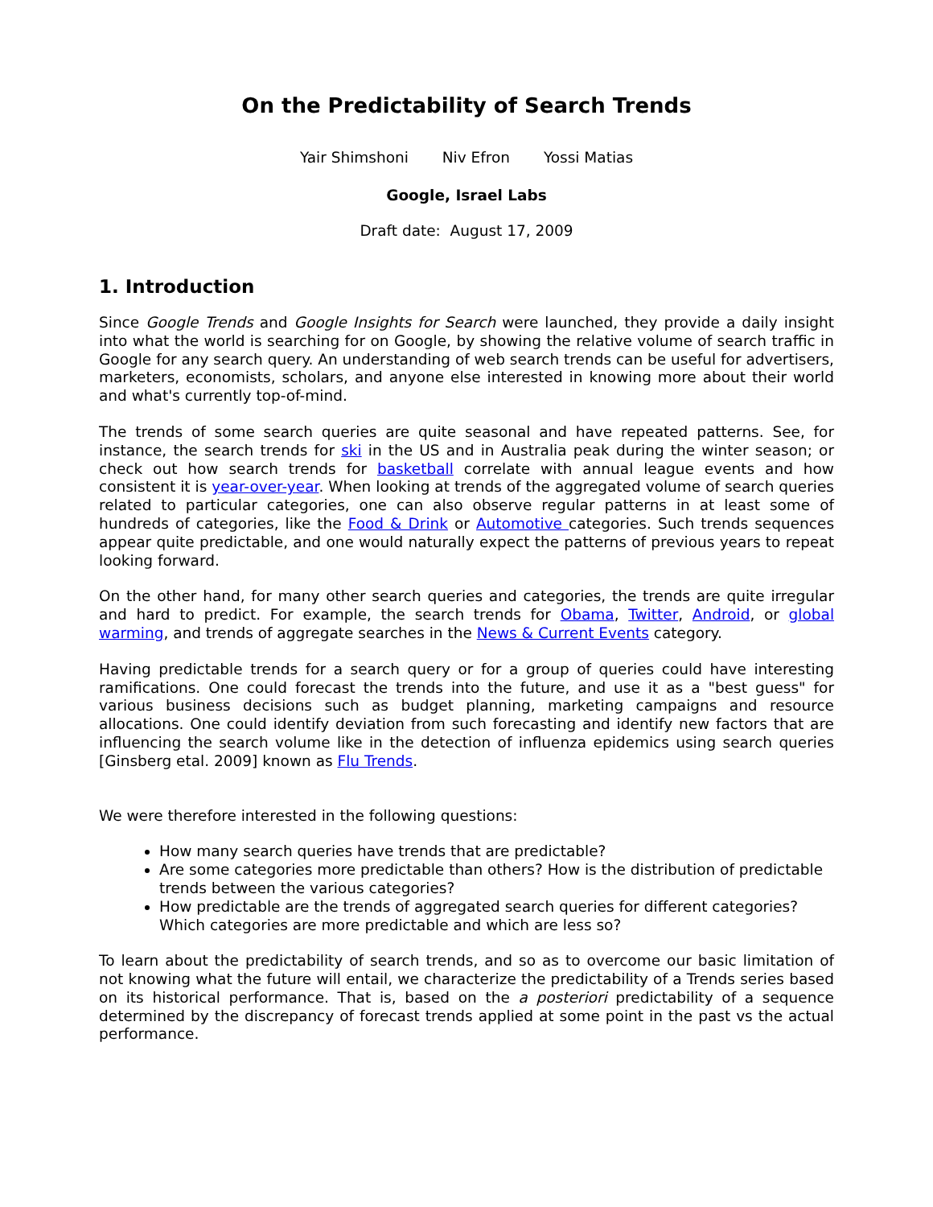On the Predictability of Search Trends
Yair Shimshoni Niv Efron Yossi Matias
Google, Israel Labs
Draft date: August 17, 2009
1. Introduction
Since Google Trends and Google Insights for Search were launched, they provide a daily insight into what the world is searching for on Google, by showing the relative volume of search traffic in Google for any search query. An understanding of web search trends can be useful for advertisers, marketers, economists, scholars, and anyone else interested in knowing more about their world and what's currently top-of-mind.
The trends of some search queries are quite seasonal and have repeated patterns. See, for instance, the search trends for ski in the US and in Australia peak during the winter season; or check out how search trends for basketball correlate with annual league events and how consistent it is year-over-year. When looking at trends of the aggregated volume of search queries related to particular categories, one can also observe regular patterns in at least some of hundreds of categories, like the Food & Drink or Automotive categories. Such trends sequences appear quite predictable, and one would naturally expect the patterns of previous years to repeat looking forward.
On the other hand, for many other search queries and categories, the trends are quite irregular and hard to predict. For example, the search trends for Obama, Twitter, Android, or global warming, and trends of aggregate searches in the News & Current Events category.
Having predictable trends for a search query or for a group of queries could have interesting ramifications. One could forecast the trends into the future, and use it as a "best guess" for various business decisions such as budget planning, marketing campaigns and resource allocations. One could identify deviation from such forecasting and identify new factors that are influencing the search volume like in the detection of influenza epidemics using search queries [Ginsberg etal. 2009] known as Flu Trends.
We were therefore interested in the following questions:
How many search queries have trends that are predictable?
Are some categories more predictable than others? How is the distribution of predictable trends between the various categories?
How predictable are the trends of aggregated search queries for different categories? Which categories are more predictable and which are less so?
To learn about the predictability of search trends, and so as to overcome our basic limitation of not knowing what the future will entail, we characterize the predictability of a Trends series based on its historical performance. That is, based on the a posteriori predictability of a sequence determined by the discrepancy of forecast trends applied at some point in the past vs the actual performance.